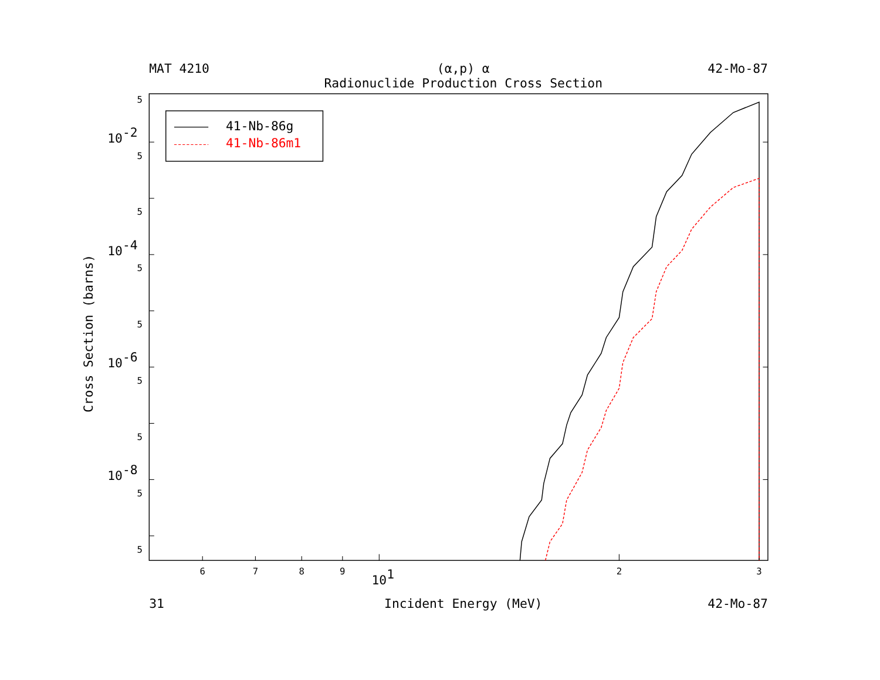MAT 4210
(α,p) α
42-Mo-87
Radionuclide Production Cross Section
5
5
5
5
5
5
5
5
5
10-2
10-4
10-6
10-8
Cross Section (barns)
6
7
8
9
2
3
101
41-Nb-86g
41-Nb-86m1
31
Incident Energy (MeV)
42-Mo-87